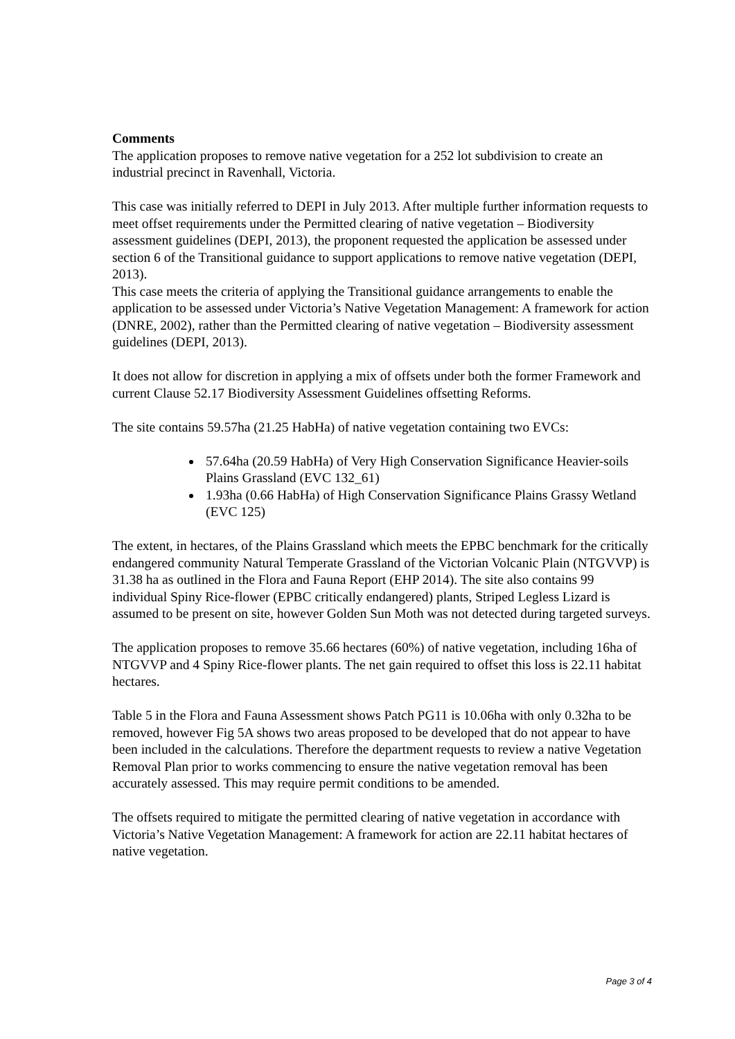Comments
The application proposes to remove native vegetation for a 252 lot subdivision to create an industrial precinct in Ravenhall, Victoria.
This case was initially referred to DEPI in July 2013. After multiple further information requests to meet offset requirements under the Permitted clearing of native vegetation – Biodiversity assessment guidelines (DEPI, 2013), the proponent requested the application be assessed under section 6 of the Transitional guidance to support applications to remove native vegetation (DEPI, 2013).
This case meets the criteria of applying the Transitional guidance arrangements to enable the application to be assessed under Victoria’s Native Vegetation Management: A framework for action (DNRE, 2002), rather than the Permitted clearing of native vegetation – Biodiversity assessment guidelines (DEPI, 2013).
It does not allow for discretion in applying a mix of offsets under both the former Framework and current Clause 52.17 Biodiversity Assessment Guidelines offsetting Reforms.
The site contains 59.57ha (21.25 HabHa) of native vegetation containing two EVCs:
57.64ha (20.59 HabHa) of Very High Conservation Significance Heavier-soils Plains Grassland (EVC 132_61)
1.93ha (0.66 HabHa) of High Conservation Significance Plains Grassy Wetland (EVC 125)
The extent, in hectares, of the Plains Grassland which meets the EPBC benchmark for the critically endangered community Natural Temperate Grassland of the Victorian Volcanic Plain (NTGVVP) is 31.38 ha as outlined in the Flora and Fauna Report (EHP 2014). The site also contains 99 individual Spiny Rice-flower (EPBC critically endangered) plants, Striped Legless Lizard is assumed to be present on site, however Golden Sun Moth was not detected during targeted surveys.
The application proposes to remove 35.66 hectares (60%) of native vegetation, including 16ha of NTGVVP and 4 Spiny Rice-flower plants. The net gain required to offset this loss is 22.11 habitat hectares.
Table 5 in the Flora and Fauna Assessment shows Patch PG11 is 10.06ha with only 0.32ha to be removed, however Fig 5A shows two areas proposed to be developed that do not appear to have been included in the calculations. Therefore the department requests to review a native Vegetation Removal Plan prior to works commencing to ensure the native vegetation removal has been accurately assessed. This may require permit conditions to be amended.
The offsets required to mitigate the permitted clearing of native vegetation in accordance with Victoria’s Native Vegetation Management: A framework for action are 22.11 habitat hectares of native vegetation.
Page 3 of 4